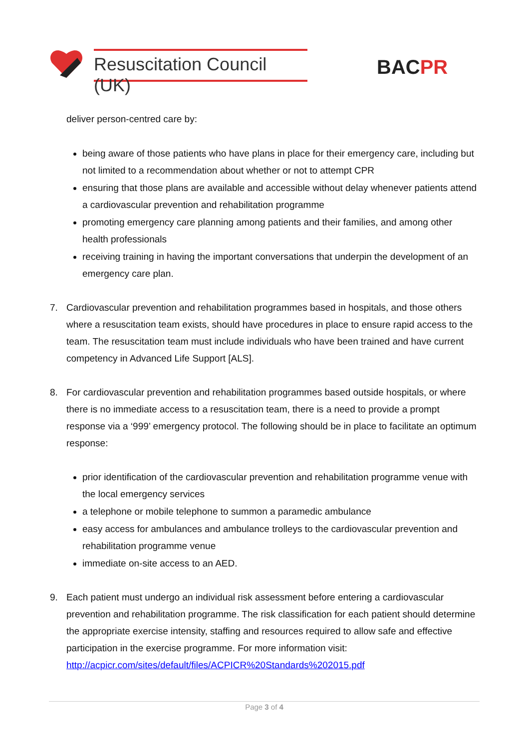Resuscitation Council (UK)
BACPR
deliver person-centred care by:
being aware of those patients who have plans in place for their emergency care, including but not limited to a recommendation about whether or not to attempt CPR
ensuring that those plans are available and accessible without delay whenever patients attend a cardiovascular prevention and rehabilitation programme
promoting emergency care planning among patients and their families, and among other health professionals
receiving training in having the important conversations that underpin the development of an emergency care plan.
7. Cardiovascular prevention and rehabilitation programmes based in hospitals, and those others where a resuscitation team exists, should have procedures in place to ensure rapid access to the team. The resuscitation team must include individuals who have been trained and have current competency in Advanced Life Support [ALS].
8. For cardiovascular prevention and rehabilitation programmes based outside hospitals, or where there is no immediate access to a resuscitation team, there is a need to provide a prompt response via a ‘999’ emergency protocol. The following should be in place to facilitate an optimum response:
prior identification of the cardiovascular prevention and rehabilitation programme venue with the local emergency services
a telephone or mobile telephone to summon a paramedic ambulance
easy access for ambulances and ambulance trolleys to the cardiovascular prevention and rehabilitation programme venue
immediate on-site access to an AED.
9. Each patient must undergo an individual risk assessment before entering a cardiovascular prevention and rehabilitation programme. The risk classification for each patient should determine the appropriate exercise intensity, staffing and resources required to allow safe and effective participation in the exercise programme. For more information visit: http://acpicr.com/sites/default/files/ACPICR%20Standards%202015.pdf
Page 3 of 4